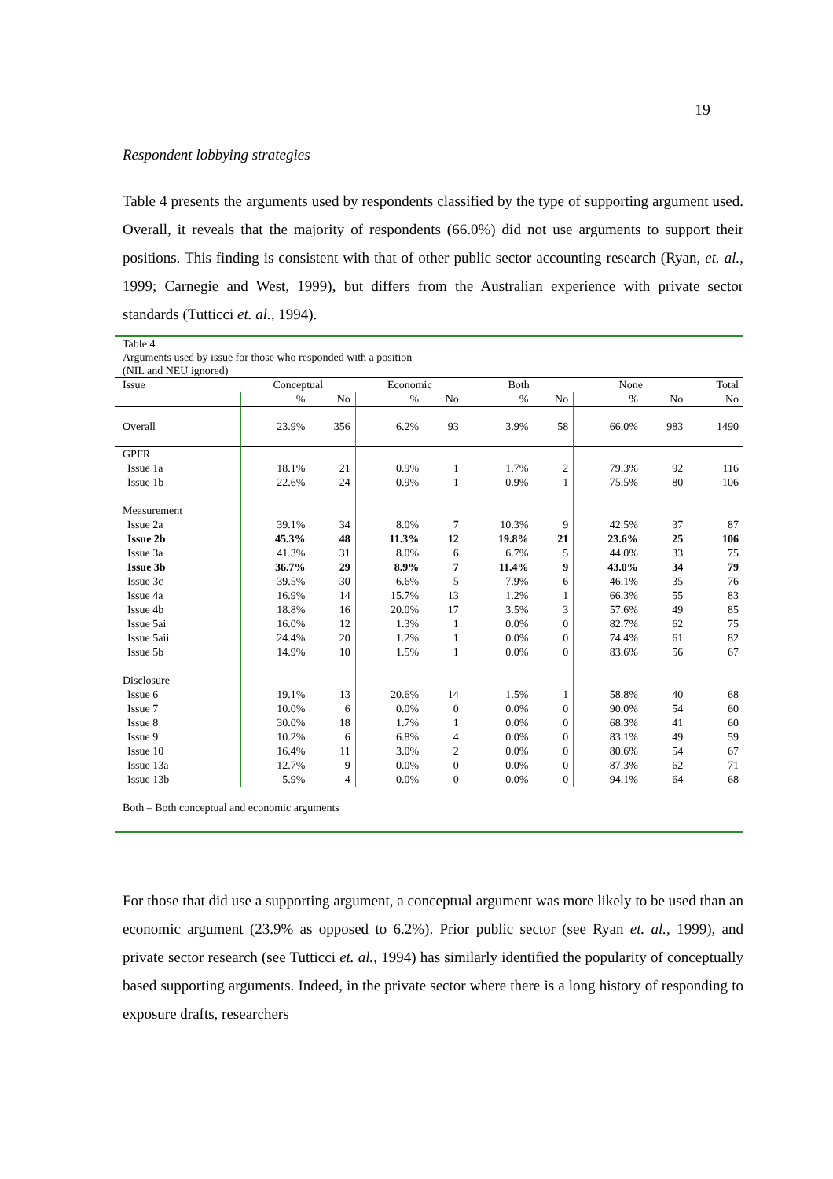19
Respondent lobbying strategies
Table 4 presents the arguments used by respondents classified by the type of supporting argument used. Overall, it reveals that the majority of respondents (66.0%) did not use arguments to support their positions. This finding is consistent with that of other public sector accounting research (Ryan, et. al., 1999; Carnegie and West, 1999), but differs from the Australian experience with private sector standards (Tutticci et. al., 1994).
Table 4
Arguments used by issue for those who responded with a position
(NIL and NEU ignored)
| Issue | Conceptual | | Economic | | Both | | None | | Total |
| --- | --- | --- | --- | --- | --- | --- | --- | --- | --- |
| | % | No | % | No | % | No | % | No | No |
| Overall | 23.9% | 356 | 6.2% | 93 | 3.9% | 58 | 66.0% | 983 | 1490 |
| GPFR | | | | | | | | | |
| Issue 1a | 18.1% | 21 | 0.9% | 1 | 1.7% | 2 | 79.3% | 92 | 116 |
| Issue 1b | 22.6% | 24 | 0.9% | 1 | 0.9% | 1 | 75.5% | 80 | 106 |
| Measurement | | | | | | | | | |
| Issue 2a | 39.1% | 34 | 8.0% | 7 | 10.3% | 9 | 42.5% | 37 | 87 |
| Issue 2b | 45.3% | 48 | 11.3% | 12 | 19.8% | 21 | 23.6% | 25 | 106 |
| Issue 3a | 41.3% | 31 | 8.0% | 6 | 6.7% | 5 | 44.0% | 33 | 75 |
| Issue 3b | 36.7% | 29 | 8.9% | 7 | 11.4% | 9 | 43.0% | 34 | 79 |
| Issue 3c | 39.5% | 30 | 6.6% | 5 | 7.9% | 6 | 46.1% | 35 | 76 |
| Issue 4a | 16.9% | 14 | 15.7% | 13 | 1.2% | 1 | 66.3% | 55 | 83 |
| Issue 4b | 18.8% | 16 | 20.0% | 17 | 3.5% | 3 | 57.6% | 49 | 85 |
| Issue 5ai | 16.0% | 12 | 1.3% | 1 | 0.0% | 0 | 82.7% | 62 | 75 |
| Issue 5aii | 24.4% | 20 | 1.2% | 1 | 0.0% | 0 | 74.4% | 61 | 82 |
| Issue 5b | 14.9% | 10 | 1.5% | 1 | 0.0% | 0 | 83.6% | 56 | 67 |
| Disclosure | | | | | | | | | |
| Issue 6 | 19.1% | 13 | 20.6% | 14 | 1.5% | 1 | 58.8% | 40 | 68 |
| Issue 7 | 10.0% | 6 | 0.0% | 0 | 0.0% | 0 | 90.0% | 54 | 60 |
| Issue 8 | 30.0% | 18 | 1.7% | 1 | 0.0% | 0 | 68.3% | 41 | 60 |
| Issue 9 | 10.2% | 6 | 6.8% | 4 | 0.0% | 0 | 83.1% | 49 | 59 |
| Issue 10 | 16.4% | 11 | 3.0% | 2 | 0.0% | 0 | 80.6% | 54 | 67 |
| Issue 13a | 12.7% | 9 | 0.0% | 0 | 0.0% | 0 | 87.3% | 62 | 71 |
| Issue 13b | 5.9% | 4 | 0.0% | 0 | 0.0% | 0 | 94.1% | 64 | 68 |
| Both – Both conceptual and economic arguments | | | | | | | | | |
For those that did use a supporting argument, a conceptual argument was more likely to be used than an economic argument (23.9% as opposed to 6.2%). Prior public sector (see Ryan et. al., 1999), and private sector research (see Tutticci et. al., 1994) has similarly identified the popularity of conceptually based supporting arguments. Indeed, in the private sector where there is a long history of responding to exposure drafts, researchers